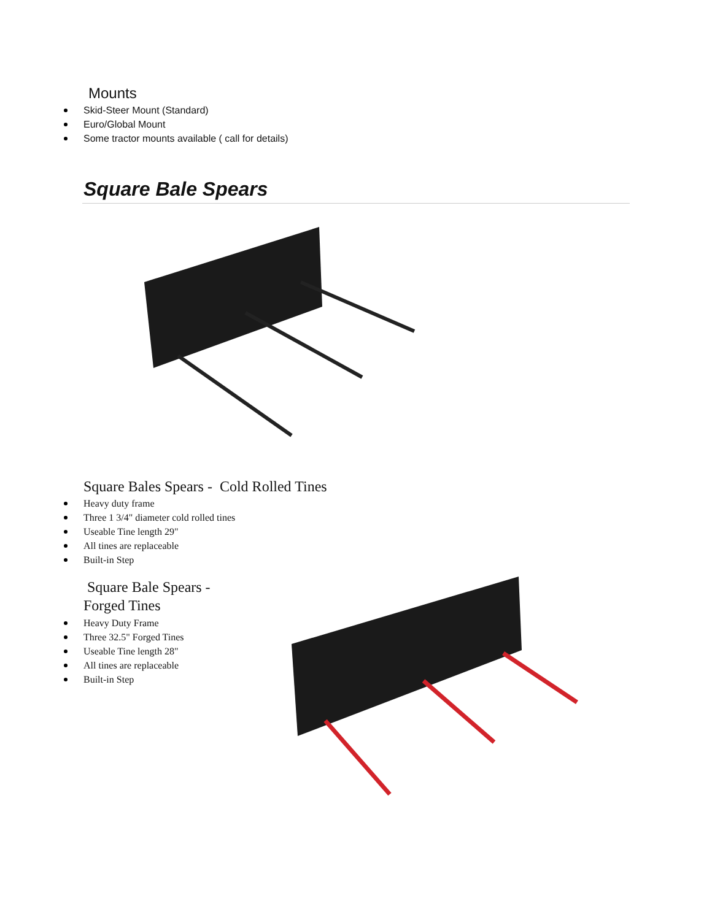Mounts
Skid-Steer Mount (Standard)
Euro/Global Mount
Some tractor mounts available ( call for details)
Square Bale Spears
Square Bales Spears - Cold Rolled Tines
Heavy duty frame
Three 1 3/4" diameter cold rolled tines
Useable Tine length 29"
All tines are replaceable
Built-in Step
Square Bale Spears -
Forged Tines
Heavy Duty Frame
Three 32.5" Forged Tines
Useable Tine length 28"
All tines are replaceable
Built-in Step